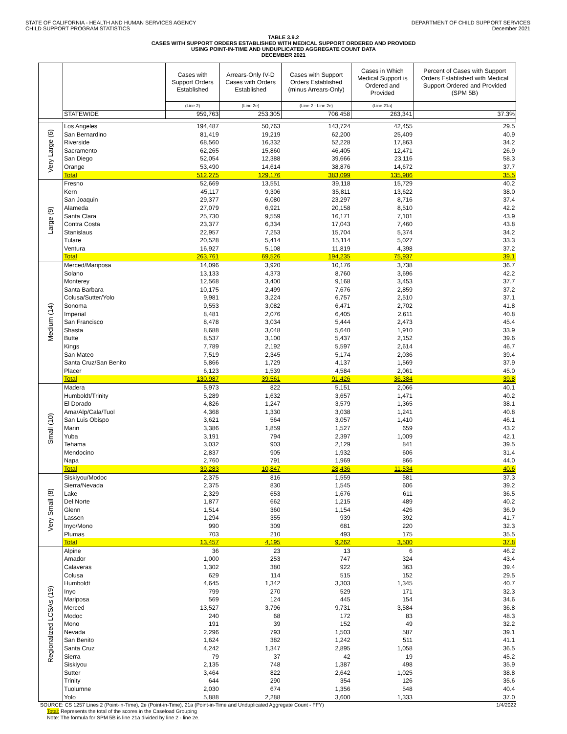STATE OF CALIFORNIA - HEALTH AND HUMAN SERVICES AGENCY
CHILD SUPPORT PROGRAM STATISTICS
DEPARTMENT OF CHILD SUPPORT SERVICES
December 2021
TABLE 3.9.2
CASES WITH SUPPORT ORDERS ESTABLISHED WITH MEDICAL SUPPORT ORDERED AND PROVIDED
USING POINT-IN-TIME AND UNDUPLICATED AGGREGATE COUNT DATA
DECEMBER 2021
| | | Cases with Support Orders Established | Arrears-Only IV-D Cases with Orders Established | Cases with Support Orders Established (minus Arrears-Only) | Cases in Which Medical Support is Ordered and Provided | Percent of Cases with Support Orders Established with Medical Support Ordered and Provided (SPM 5B) |
| --- | --- | --- | --- | --- | --- | --- |
| | | (Line 2) | (Line 2e) | (Line 2 - Line 2e) | (Line 21a) | |
| | STATEWIDE | 959,763 | 253,305 | 706,458 | 263,341 | 37.3% |
| Very Large (6) | Los Angeles | 194,487 | 50,763 | 143,724 | 42,455 | 29.5 |
| | San Bernardino | 81,419 | 19,219 | 62,200 | 25,409 | 40.9 |
| | Riverside | 68,560 | 16,332 | 52,228 | 17,863 | 34.2 |
| | Sacramento | 62,265 | 15,860 | 46,405 | 12,471 | 26.9 |
| | San Diego | 52,054 | 12,388 | 39,666 | 23,116 | 58.3 |
| | Orange | 53,490 | 14,614 | 38,876 | 14,672 | 37.7 |
| | Total | 512,275 | 129,176 | 383,099 | 135,986 | 35.5 |
| Large (9) | Fresno | 52,669 | 13,551 | 39,118 | 15,729 | 40.2 |
| | Kern | 45,117 | 9,306 | 35,811 | 13,622 | 38.0 |
| | San Joaquin | 29,377 | 6,080 | 23,297 | 8,716 | 37.4 |
| | Alameda | 27,079 | 6,921 | 20,158 | 8,510 | 42.2 |
| | Santa Clara | 25,730 | 9,559 | 16,171 | 7,101 | 43.9 |
| | Contra Costa | 23,377 | 6,334 | 17,043 | 7,460 | 43.8 |
| | Stanislaus | 22,957 | 7,253 | 15,704 | 5,374 | 34.2 |
| | Tulare | 20,528 | 5,414 | 15,114 | 5,027 | 33.3 |
| | Ventura | 16,927 | 5,108 | 11,819 | 4,398 | 37.2 |
| | Total | 263,761 | 69,526 | 194,235 | 75,937 | 39.1 |
| Medium (14) | Merced/Mariposa | 14,096 | 3,920 | 10,176 | 3,738 | 36.7 |
| | Solano | 13,133 | 4,373 | 8,760 | 3,696 | 42.2 |
| | Monterey | 12,568 | 3,400 | 9,168 | 3,453 | 37.7 |
| | Santa Barbara | 10,175 | 2,499 | 7,676 | 2,859 | 37.2 |
| | Colusa/Sutter/Yolo | 9,981 | 3,224 | 6,757 | 2,510 | 37.1 |
| | Sonoma | 9,553 | 3,082 | 6,471 | 2,702 | 41.8 |
| | Imperial | 8,481 | 2,076 | 6,405 | 2,611 | 40.8 |
| | San Francisco | 8,478 | 3,034 | 5,444 | 2,473 | 45.4 |
| | Shasta | 8,688 | 3,048 | 5,640 | 1,910 | 33.9 |
| | Butte | 8,537 | 3,100 | 5,437 | 2,152 | 39.6 |
| | Kings | 7,789 | 2,192 | 5,597 | 2,614 | 46.7 |
| | San Mateo | 7,519 | 2,345 | 5,174 | 2,036 | 39.4 |
| | Santa Cruz/San Benito | 5,866 | 1,729 | 4,137 | 1,569 | 37.9 |
| | Placer | 6,123 | 1,539 | 4,584 | 2,061 | 45.0 |
| | Total | 130,987 | 39,561 | 91,426 | 36,384 | 39.8 |
| Small (10) | Madera | 5,973 | 822 | 5,151 | 2,066 | 40.1 |
| | Humboldt/Trinity | 5,289 | 1,632 | 3,657 | 1,471 | 40.2 |
| | El Dorado | 4,826 | 1,247 | 3,579 | 1,365 | 38.1 |
| | Ama/Alp/Cala/Tuol | 4,368 | 1,330 | 3,038 | 1,241 | 40.8 |
| | San Luis Obispo | 3,621 | 564 | 3,057 | 1,410 | 46.1 |
| | Marin | 3,386 | 1,859 | 1,527 | 659 | 43.2 |
| | Yuba | 3,191 | 794 | 2,397 | 1,009 | 42.1 |
| | Tehama | 3,032 | 903 | 2,129 | 841 | 39.5 |
| | Mendocino | 2,837 | 905 | 1,932 | 606 | 31.4 |
| | Napa | 2,760 | 791 | 1,969 | 866 | 44.0 |
| | Total | 39,283 | 10,847 | 28,436 | 11,534 | 40.6 |
| Very Small (8) | Siskiyou/Modoc | 2,375 | 816 | 1,559 | 581 | 37.3 |
| | Sierra/Nevada | 2,375 | 830 | 1,545 | 606 | 39.2 |
| | Lake | 2,329 | 653 | 1,676 | 611 | 36.5 |
| | Del Norte | 1,877 | 662 | 1,215 | 489 | 40.2 |
| | Glenn | 1,514 | 360 | 1,154 | 426 | 36.9 |
| | Lassen | 1,294 | 355 | 939 | 392 | 41.7 |
| | Inyo/Mono | 990 | 309 | 681 | 220 | 32.3 |
| | Plumas | 703 | 210 | 493 | 175 | 35.5 |
| | Total | 13,457 | 4,195 | 9,262 | 3,500 | 37.8 |
| Regionalized LCSAs (19) | Alpine | 36 | 23 | 13 | 6 | 46.2 |
| | Amador | 1,000 | 253 | 747 | 324 | 43.4 |
| | Calaveras | 1,302 | 380 | 922 | 363 | 39.4 |
| | Colusa | 629 | 114 | 515 | 152 | 29.5 |
| | Humboldt | 4,645 | 1,342 | 3,303 | 1,345 | 40.7 |
| | Inyo | 799 | 270 | 529 | 171 | 32.3 |
| | Mariposa | 569 | 124 | 445 | 154 | 34.6 |
| | Merced | 13,527 | 3,796 | 9,731 | 3,584 | 36.8 |
| | Modoc | 240 | 68 | 172 | 83 | 48.3 |
| | Mono | 191 | 39 | 152 | 49 | 32.2 |
| | Nevada | 2,296 | 793 | 1,503 | 587 | 39.1 |
| | San Benito | 1,624 | 382 | 1,242 | 511 | 41.1 |
| | Santa Cruz | 4,242 | 1,347 | 2,895 | 1,058 | 36.5 |
| | Sierra | 79 | 37 | 42 | 19 | 45.2 |
| | Siskiyou | 2,135 | 748 | 1,387 | 498 | 35.9 |
| | Sutter | 3,464 | 822 | 2,642 | 1,025 | 38.8 |
| | Trinity | 644 | 290 | 354 | 126 | 35.6 |
| | Tuolumne | 2,030 | 674 | 1,356 | 548 | 40.4 |
| | Yolo | 5,888 | 2,288 | 3,600 | 1,333 | 37.0 |
SOURCE: CS 1257 Lines 2 (Point-in-Time), 2e (Point-in-Time), 21a (Point-in-Time and Unduplicated Aggregate Count - FFY) 1/4/2022
Total: Represents the total of the scores in the Caseload Grouping
Note: The formula for SPM 5B is line 21a divided by line 2 - line 2e.